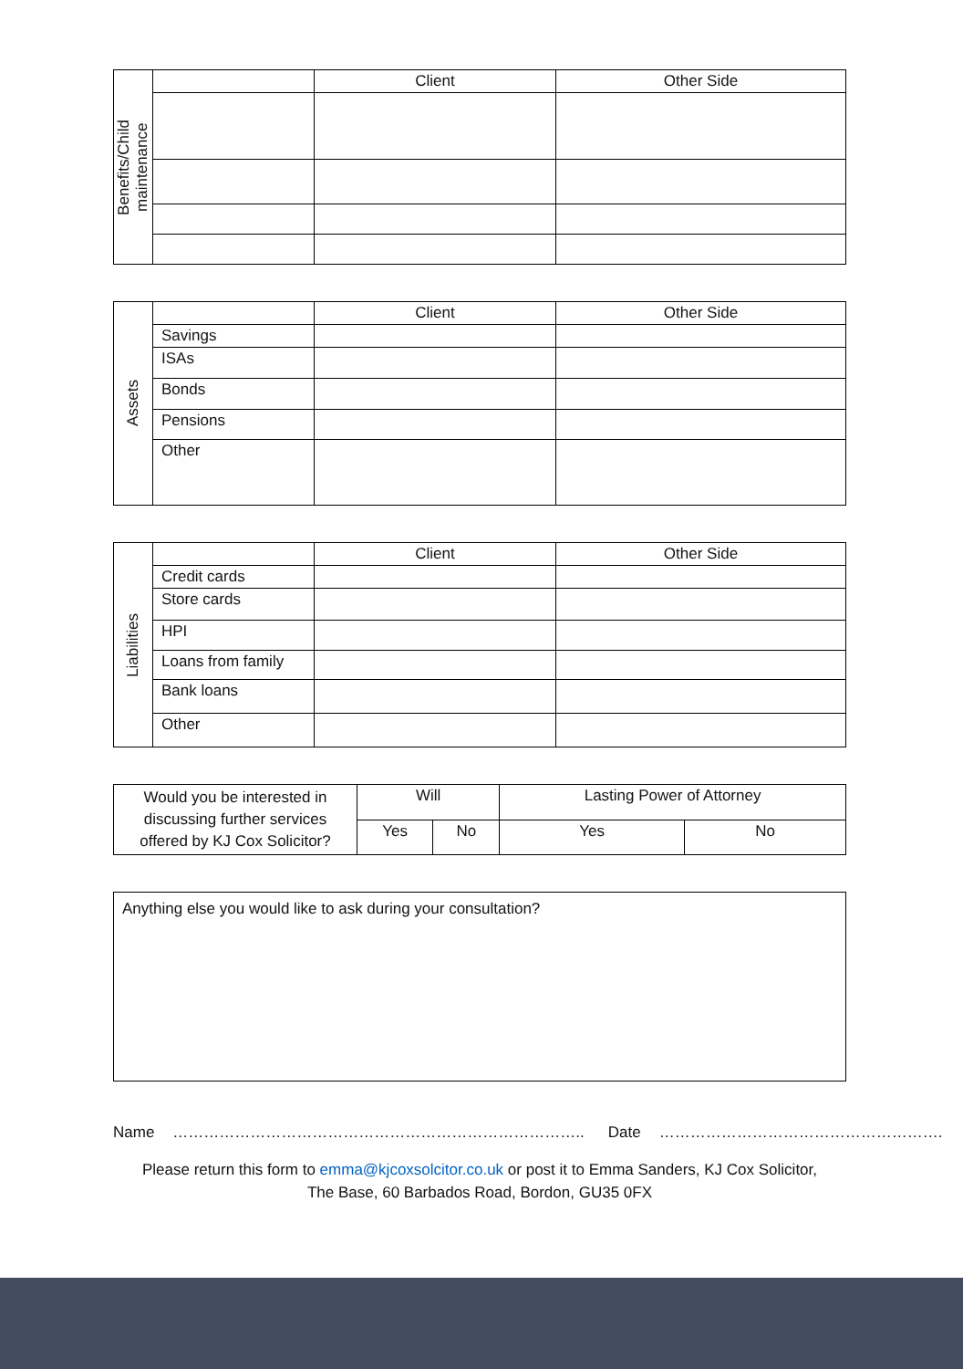| Benefits/Child maintenance | | Client | Other Side |
| Assets | | Client | Other Side |
| | Savings | | |
| | ISAs | | |
| | Bonds | | |
| | Pensions | | |
| | Other | | |
| Liabilities | | Client | Other Side |
| | Credit cards | | |
| | Store cards | | |
| | HPI | | |
| | Loans from family | | |
| | Bank loans | | |
| | Other | | |
| Would you be interested in discussing further services offered by KJ Cox Solicitor? | Will | | Lasting Power of Attorney | |
| | Yes | No | Yes | No |
Anything else you would like to ask during your consultation?
Name …………………………………………………………………….. Date ……………………………………………….
Please return this form to emma@kjcoxsolcitor.co.uk or post it to Emma Sanders, KJ Cox Solicitor,
The Base, 60 Barbados Road, Bordon, GU35 0FX